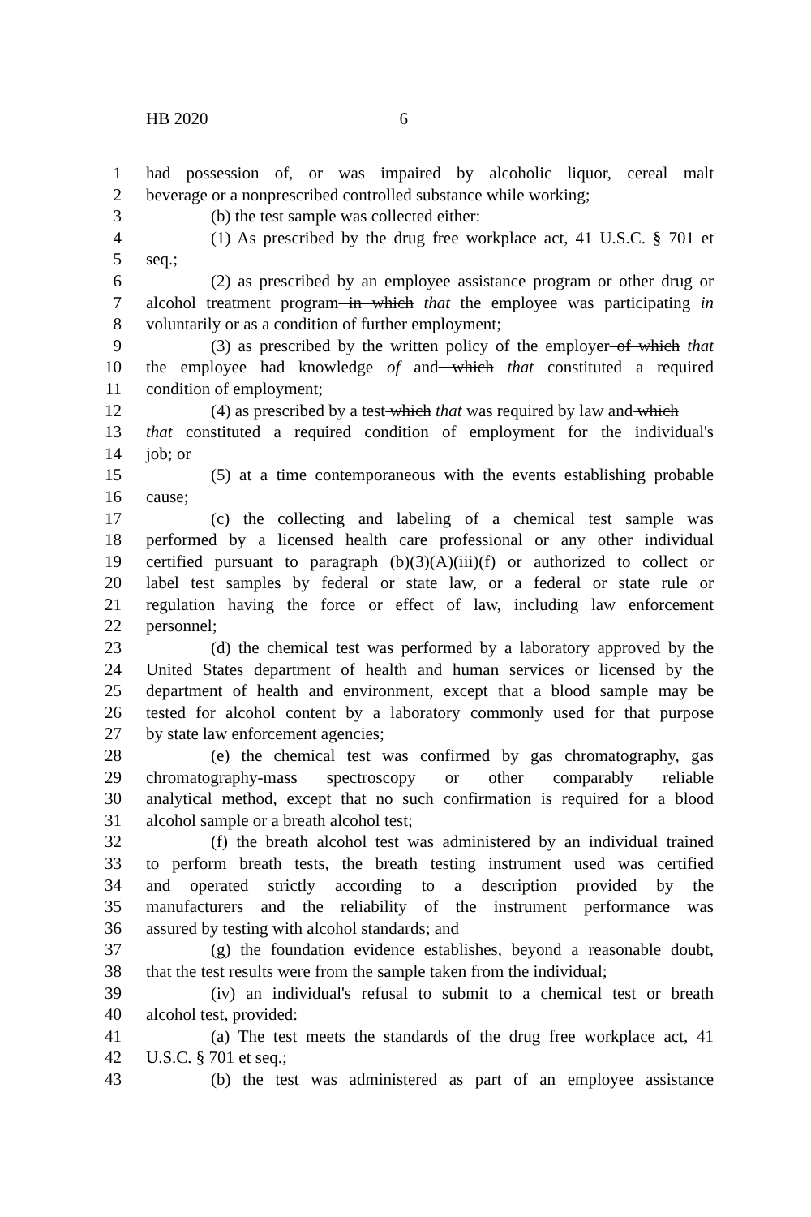HB 2020 6
1 had possession of, or was impaired by alcoholic liquor, cereal malt
2 beverage or a nonprescribed controlled substance while working;
3 (b) the test sample was collected either:
4 (1) As prescribed by the drug free workplace act, 41 U.S.C. § 701 et
5 seq.;
6 (2) as prescribed by an employee assistance program or other drug or
7 alcohol treatment program in which that the employee was participating in
8 voluntarily or as a condition of further employment;
9 (3) as prescribed by the written policy of the employer of which that
10 the employee had knowledge of and which that constituted a required
11 condition of employment;
12 (4) as prescribed by a test which that was required by law and which
13 that constituted a required condition of employment for the individual's
14 job; or
15 (5) at a time contemporaneous with the events establishing probable
16 cause;
17 (c) the collecting and labeling of a chemical test sample was
18 performed by a licensed health care professional or any other individual
19 certified pursuant to paragraph (b)(3)(A)(iii)(f) or authorized to collect or
20 label test samples by federal or state law, or a federal or state rule or
21 regulation having the force or effect of law, including law enforcement
22 personnel;
23 (d) the chemical test was performed by a laboratory approved by the
24 United States department of health and human services or licensed by the
25 department of health and environment, except that a blood sample may be
26 tested for alcohol content by a laboratory commonly used for that purpose
27 by state law enforcement agencies;
28 (e) the chemical test was confirmed by gas chromatography, gas
29 chromatography-mass spectroscopy or other comparably reliable
30 analytical method, except that no such confirmation is required for a blood
31 alcohol sample or a breath alcohol test;
32 (f) the breath alcohol test was administered by an individual trained
33 to perform breath tests, the breath testing instrument used was certified
34 and operated strictly according to a description provided by the
35 manufacturers and the reliability of the instrument performance was
36 assured by testing with alcohol standards; and
37 (g) the foundation evidence establishes, beyond a reasonable doubt,
38 that the test results were from the sample taken from the individual;
39 (iv) an individual's refusal to submit to a chemical test or breath
40 alcohol test, provided:
41 (a) The test meets the standards of the drug free workplace act, 41
42 U.S.C. § 701 et seq.;
43 (b) the test was administered as part of an employee assistance